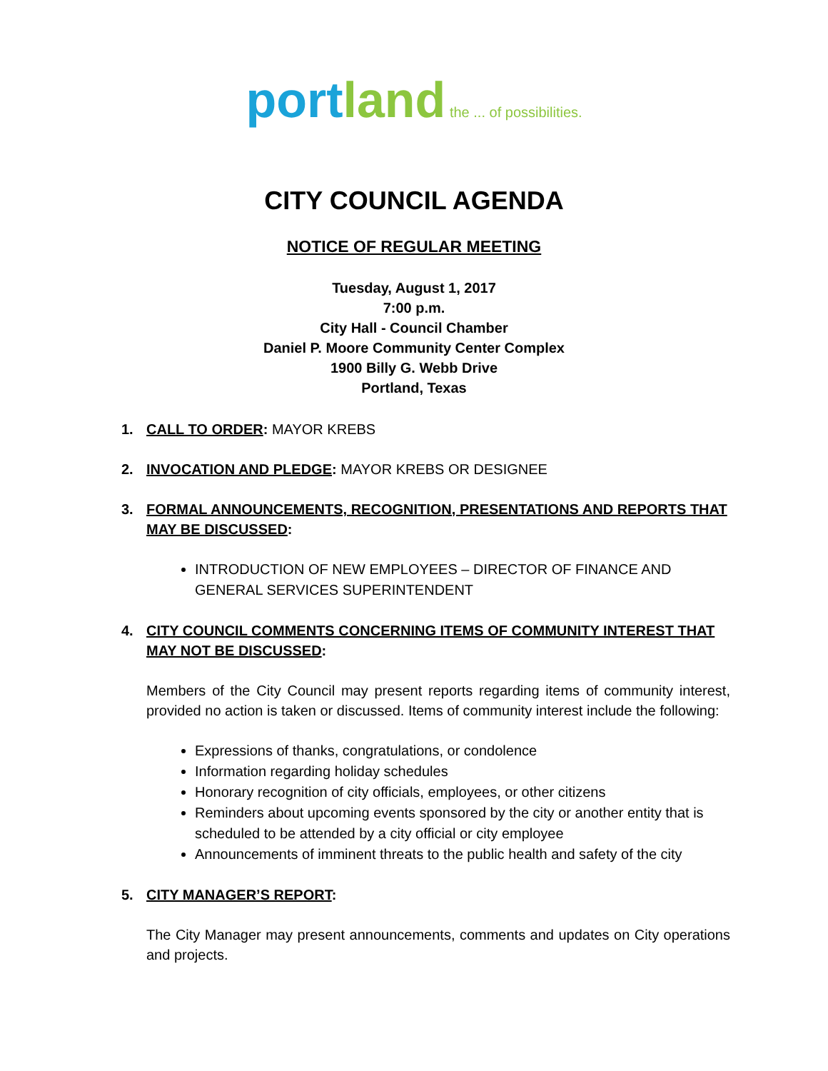port land the ... of possibilities.
CITY COUNCIL AGENDA
NOTICE OF REGULAR MEETING
Tuesday, August 1, 2017
7:00 p.m.
City Hall - Council Chamber
Daniel P. Moore Community Center Complex
1900 Billy G. Webb Drive
Portland, Texas
1. CALL TO ORDER: MAYOR KREBS
2. INVOCATION AND PLEDGE: MAYOR KREBS OR DESIGNEE
3. FORMAL ANNOUNCEMENTS, RECOGNITION, PRESENTATIONS AND REPORTS THAT MAY BE DISCUSSED:
INTRODUCTION OF NEW EMPLOYEES – DIRECTOR OF FINANCE AND GENERAL SERVICES SUPERINTENDENT
4. CITY COUNCIL COMMENTS CONCERNING ITEMS OF COMMUNITY INTEREST THAT MAY NOT BE DISCUSSED:
Members of the City Council may present reports regarding items of community interest, provided no action is taken or discussed. Items of community interest include the following:
Expressions of thanks, congratulations, or condolence
Information regarding holiday schedules
Honorary recognition of city officials, employees, or other citizens
Reminders about upcoming events sponsored by the city or another entity that is scheduled to be attended by a city official or city employee
Announcements of imminent threats to the public health and safety of the city
5. CITY MANAGER’S REPORT:
The City Manager may present announcements, comments and updates on City operations and projects.